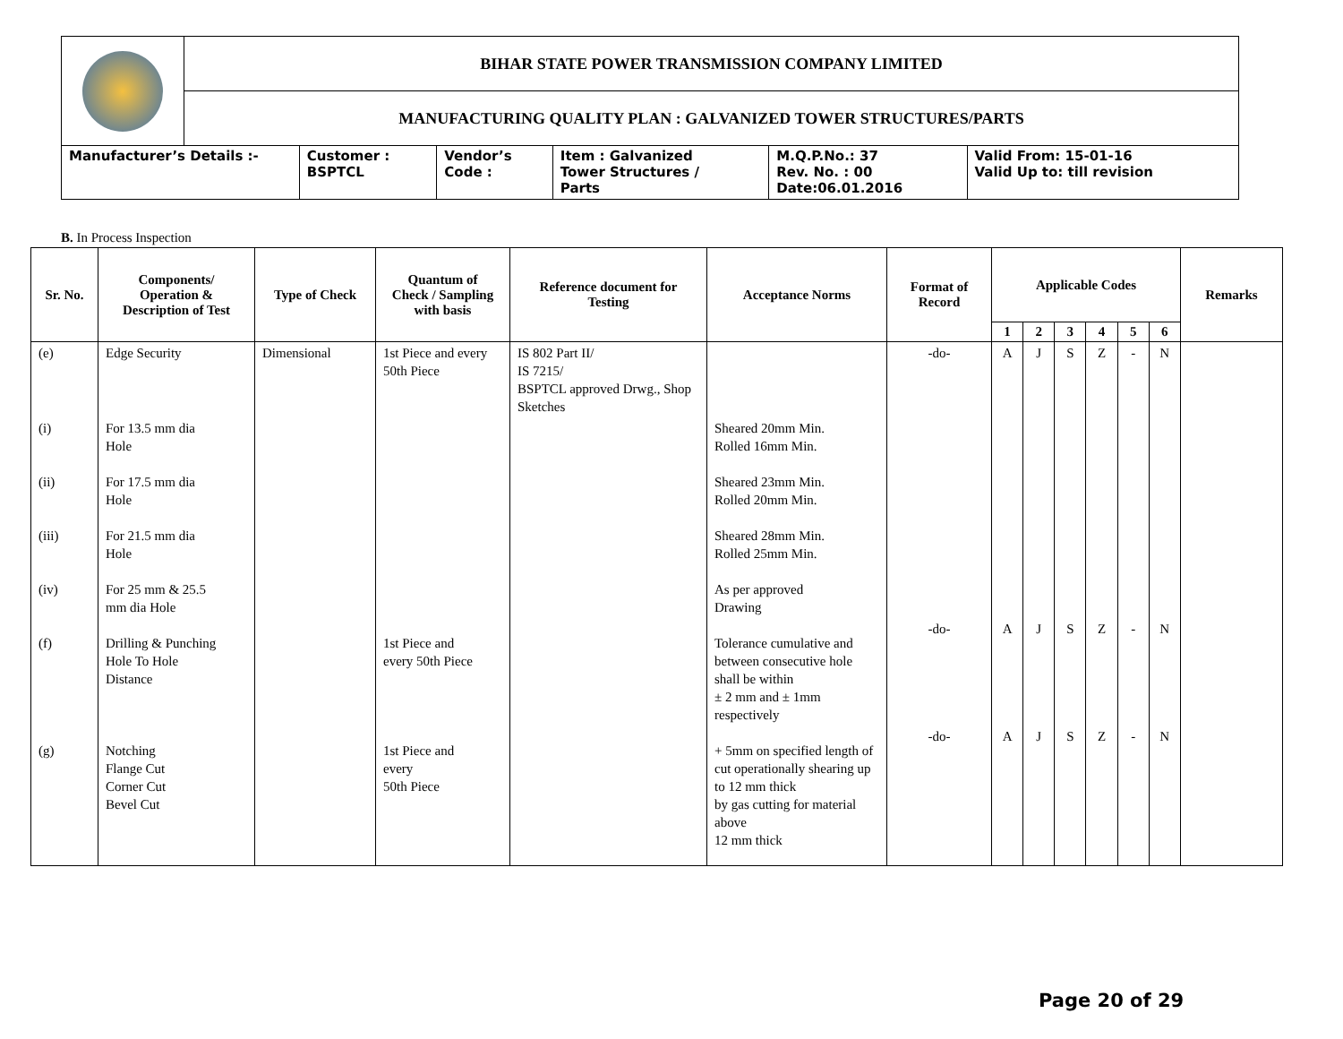| | BIHAR STATE POWER TRANSMISSION COMPANY LIMITED | | | | | |
| | MANUFACTURING QUALITY PLAN : GALVANIZED TOWER STRUCTURES/PARTS | | | | | |
| Manufacturer’s Details :- | | Customer : BSPTCL | Vendor’s Code : | Item : Galvanized Tower Structures / Parts | M.Q.P.No.: 37 Rev. No. : 00 Date:06.01.2016 | Valid From: 15-01-16 Valid Up to: till revision |
B. In Process Inspection
| Sr. No. | Components/ Operation & Description of Test | Type of Check | Quantum of Check / Sampling with basis | Reference document for Testing | Acceptance Norms | Format of Record | Applicable Codes | | | | | | Remarks |
| --- | --- | --- | --- | --- | --- | --- | --- | --- | --- | --- | --- | --- | --- |
| | | | | | | | 1 | 2 | 3 | 4 | 5 | 6 | |
| (e) | Edge Security | Dimensional | 1st Piece and every 50th Piece | IS 802 Part II/ IS 7215/ BSPTCL approved Drwg., Shop Sketches | | -do- | A | J | S | Z | - | N | |
| (i) | For 13.5 mm dia Hole | | | | Sheared 20mm Min. Rolled 16mm Min. | | | | | | | | |
| (ii) | For 17.5 mm dia Hole | | | | Sheared 23mm Min. Rolled 20mm Min. | | | | | | | | |
| (iii) | For 21.5 mm dia Hole | | | | Sheared 28mm Min. Rolled 25mm Min. | | | | | | | | |
| (iv) | For 25 mm & 25.5 mm dia Hole | | | | As per approved Drawing | | | | | | | | |
| (f) | Drilling & Punching Hole To Hole Distance | | 1st Piece and every 50th Piece | | Tolerance cumulative and between consecutive hole shall be within ± 2 mm and ± 1mm respectively | -do- | A | J | S | Z | - | N | |
| (g) | Notching Flange Cut Corner Cut Bevel Cut | | 1st Piece and every 50th Piece | | + 5mm on specified length of cut operationally shearing up to 12 mm thick by gas cutting for material above 12 mm thick | -do- | A | J | S | Z | - | N | |
Page 20 of 29